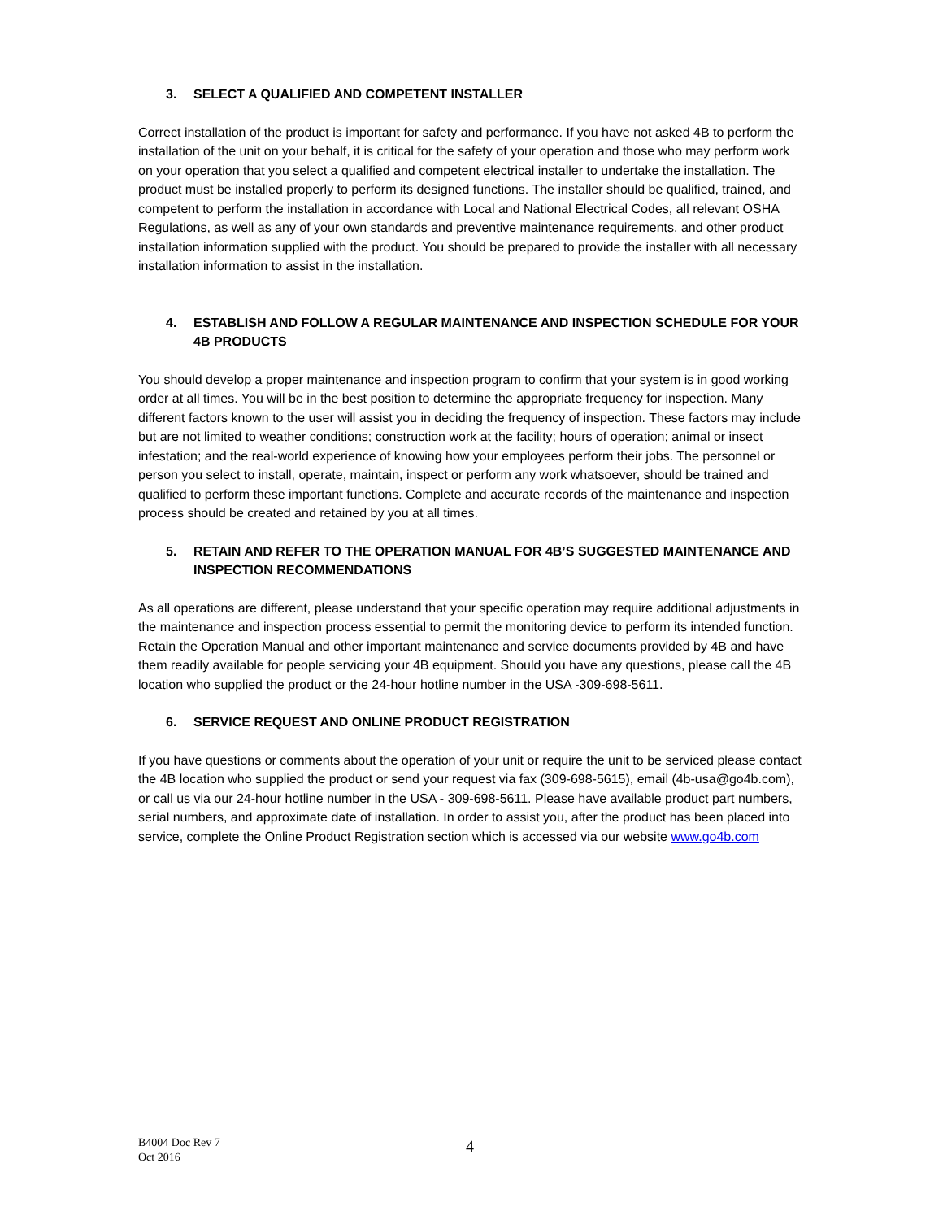3. SELECT A QUALIFIED AND COMPETENT INSTALLER
Correct installation of the product is important for safety and performance. If you have not asked 4B to perform the installation of the unit on your behalf, it is critical for the safety of your operation and those who may perform work on your operation that you select a qualified and competent electrical installer to undertake the installation. The product must be installed properly to perform its designed functions. The installer should be qualified, trained, and competent to perform the installation in accordance with Local and National Electrical Codes, all relevant OSHA Regulations, as well as any of your own standards and preventive maintenance requirements, and other product installation information supplied with the product. You should be prepared to provide the installer with all necessary installation information to assist in the installation.
4. ESTABLISH AND FOLLOW A REGULAR MAINTENANCE AND INSPECTION SCHEDULE FOR YOUR 4B PRODUCTS
You should develop a proper maintenance and inspection program to confirm that your system is in good working order at all times. You will be in the best position to determine the appropriate frequency for inspection. Many different factors known to the user will assist you in deciding the frequency of inspection. These factors may include but are not limited to weather conditions; construction work at the facility; hours of operation; animal or insect infestation; and the real-world experience of knowing how your employees perform their jobs. The personnel or person you select to install, operate, maintain, inspect or perform any work whatsoever, should be trained and qualified to perform these important functions. Complete and accurate records of the maintenance and inspection process should be created and retained by you at all times.
5. RETAIN AND REFER TO THE OPERATION MANUAL FOR 4B’S SUGGESTED MAINTENANCE AND INSPECTION RECOMMENDATIONS
As all operations are different, please understand that your specific operation may require additional adjustments in the maintenance and inspection process essential to permit the monitoring device to perform its intended function. Retain the Operation Manual and other important maintenance and service documents provided by 4B and have them readily available for people servicing your 4B equipment. Should you have any questions, please call the 4B location who supplied the product or the 24-hour hotline number in the USA -309-698-5611.
6. SERVICE REQUEST AND ONLINE PRODUCT REGISTRATION
If you have questions or comments about the operation of your unit or require the unit to be serviced please contact the 4B location who supplied the product or send your request via fax (309-698-5615), email (4b-usa@go4b.com), or call us via our 24-hour hotline number in the USA - 309-698-5611. Please have available product part numbers, serial numbers, and approximate date of installation. In order to assist you, after the product has been placed into service, complete the Online Product Registration section which is accessed via our website www.go4b.com
B4004 Doc Rev 7
Oct 2016
4